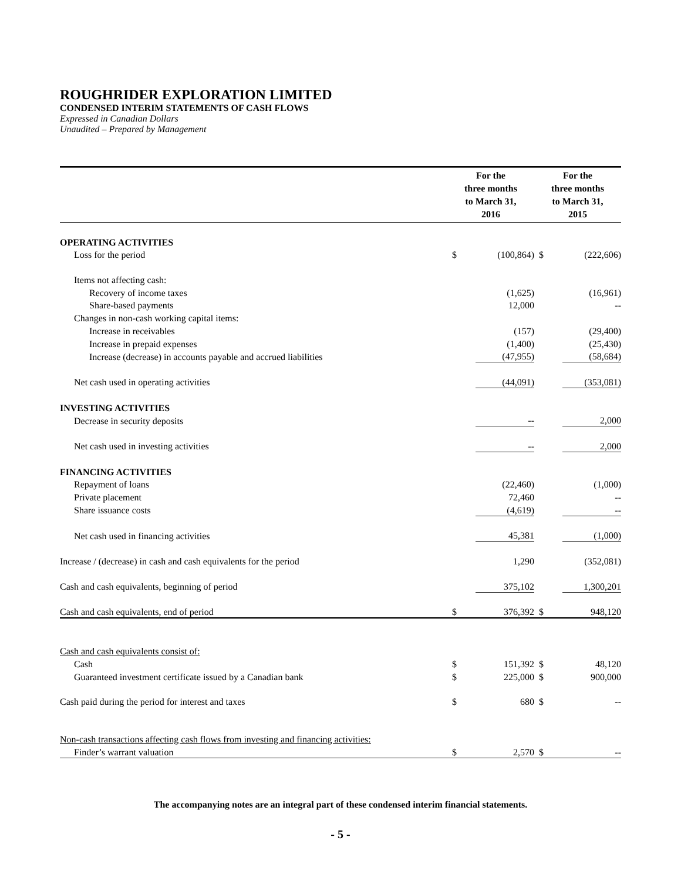ROUGHRIDER EXPLORATION LIMITED
CONDENSED INTERIM STATEMENTS OF CASH FLOWS
Expressed in Canadian Dollars
Unaudited – Prepared by Management
| | For the three months to March 31, 2016 | | For the three months to March 31, 2015 | |
| --- | --- | --- | --- | --- |
| OPERATING ACTIVITIES | | | | |
| Loss for the period | $ | (100,864) | $ | (222,606) |
| Items not affecting cash: | | | | |
| Recovery of income taxes | | (1,625) | | (16,961) |
| Share-based payments | | 12,000 | | -- |
| Changes in non-cash working capital items: | | | | |
| Increase in receivables | | (157) | | (29,400) |
| Increase in prepaid expenses | | (1,400) | | (25,430) |
| Increase (decrease) in accounts payable and accrued liabilities | | (47,955) | | (58,684) |
| Net cash used in operating activities | | (44,091) | | (353,081) |
| INVESTING ACTIVITIES | | | | |
| Decrease in security deposits | | -- | | 2,000 |
| Net cash used in investing activities | | -- | | 2,000 |
| FINANCING ACTIVITIES | | | | |
| Repayment of loans | | (22,460) | | (1,000) |
| Private placement | | 72,460 | | -- |
| Share issuance costs | | (4,619) | | -- |
| Net cash used in financing activities | | 45,381 | | (1,000) |
| Increase / (decrease) in cash and cash equivalents for the period | | 1,290 | | (352,081) |
| Cash and cash equivalents, beginning of period | | 375,102 | | 1,300,201 |
| Cash and cash equivalents, end of period | $ | 376,392 | $ | 948,120 |
| Cash and cash equivalents consist of: | | | | |
| Cash | $ | 151,392 | $ | 48,120 |
| Guaranteed investment certificate issued by a Canadian bank | $ | 225,000 | $ | 900,000 |
| Cash paid during the period for interest and taxes | $ | 680 | $ | -- |
| Non-cash transactions affecting cash flows from investing and financing activities: | | | | |
| Finder’s warrant valuation | $ | 2,570 | $ | -- |
The accompanying notes are an integral part of these condensed interim financial statements.
- 5 -